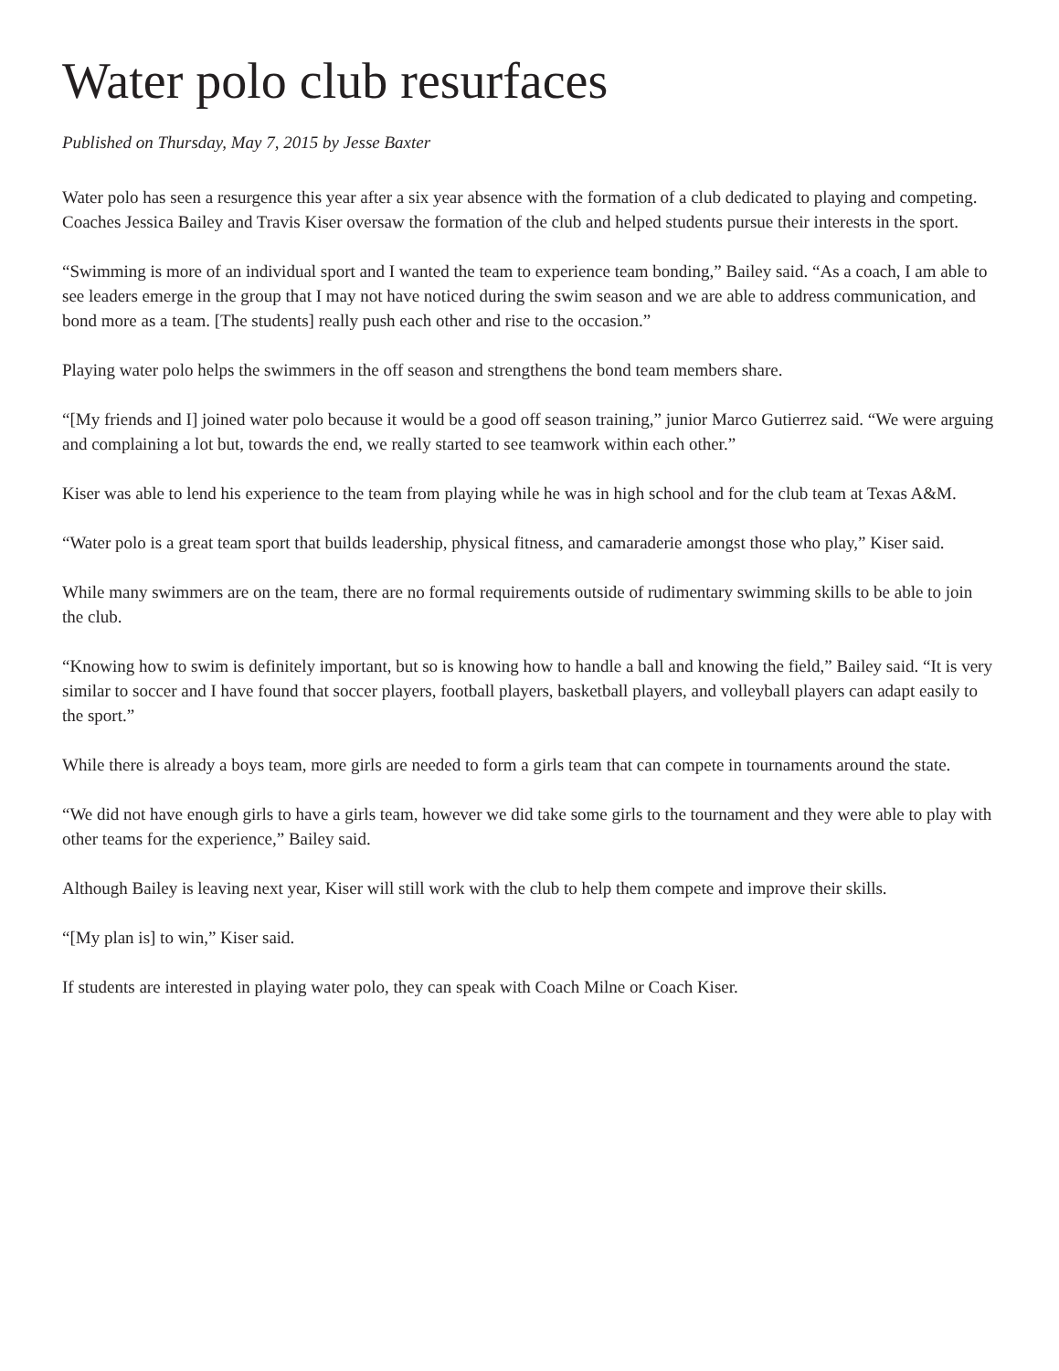Water polo club resurfaces
Published on Thursday, May 7, 2015 by Jesse Baxter
Water polo has seen a resurgence this year after a six year absence with the formation of a club dedicated to playing and competing. Coaches Jessica Bailey and Travis Kiser oversaw the formation of the club and helped students pursue their interests in the sport.
“Swimming is more of an individual sport and I wanted the team to experience team bonding,” Bailey said. “As a coach, I am able to see leaders emerge in the group that I may not have noticed during the swim season and we are able to address communication, and bond more as a team. [The students] really push each other and rise to the occasion.”
Playing water polo helps the swimmers in the off season and strengthens the bond team members share.
“[My friends and I] joined water polo because it would be a good off season training,” junior Marco Gutierrez said. “We were arguing and complaining a lot but, towards the end, we really started to see teamwork within each other.”
Kiser was able to lend his experience to the team from playing while he was in high school and for the club team at Texas A&M.
“Water polo is a great team sport that builds leadership, physical fitness, and camaraderie amongst those who play,” Kiser said.
While many swimmers are on the team, there are no formal requirements outside of rudimentary swimming skills to be able to join the club.
“Knowing how to swim is definitely important, but so is knowing how to handle a ball and knowing the field,” Bailey said. “It is very similar to soccer and I have found that soccer players, football players, basketball players, and volleyball players can adapt easily to the sport.”
While there is already a boys team, more girls are needed to form a girls team that can compete in tournaments around the state.
“We did not have enough girls to have a girls team, however we did take some girls to the tournament and they were able to play with other teams for the experience,” Bailey said.
Although Bailey is leaving next year, Kiser will still work with the club to help them compete and improve their skills.
“[My plan is] to win,” Kiser said.
If students are interested in playing water polo, they can speak with Coach Milne or Coach Kiser.